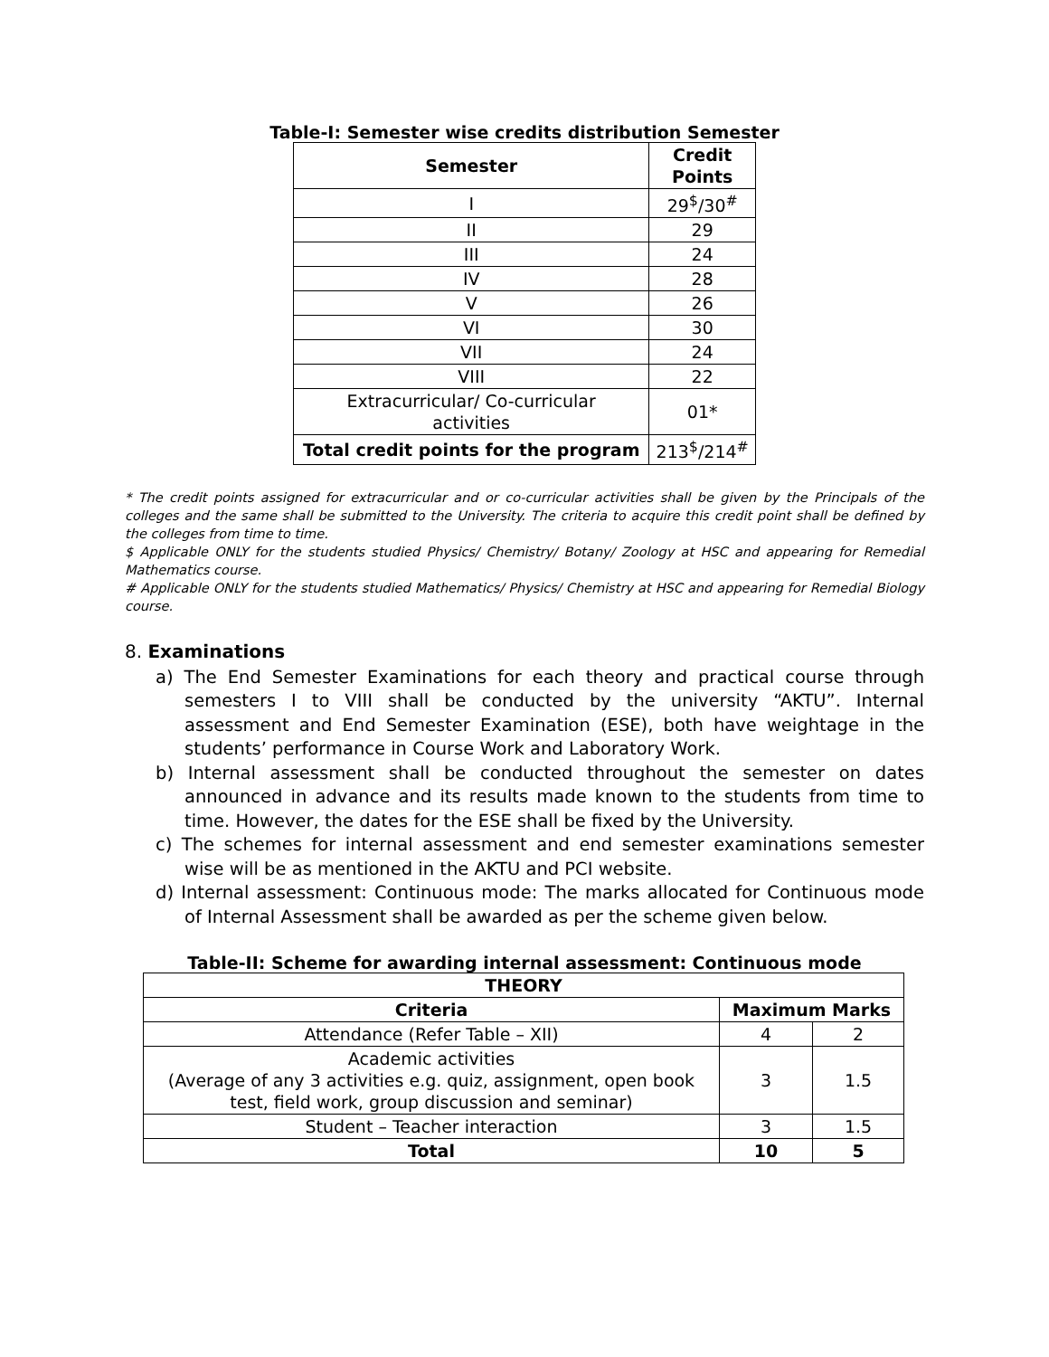Table-I: Semester wise credits distribution Semester
| Semester | Credit Points |
| --- | --- |
| I | 29<sup>$</sup>/30<sup>#</sup> |
| II | 29 |
| III | 24 |
| IV | 28 |
| V | 26 |
| VI | 30 |
| VII | 24 |
| VIII | 22 |
| Extracurricular/ Co-curricular activities | 01* |
| Total credit points for the program | 213<sup>$</sup>/214<sup>#</sup> |
* The credit points assigned for extracurricular and or co-curricular activities shall be given by the Principals of the colleges and the same shall be submitted to the University. The criteria to acquire this credit point shall be defined by the colleges from time to time.
$ Applicable ONLY for the students studied Physics/ Chemistry/ Botany/ Zoology at HSC and appearing for Remedial Mathematics course.
# Applicable ONLY for the students studied Mathematics/ Physics/ Chemistry at HSC and appearing for Remedial Biology course.
8. Examinations
a) The End Semester Examinations for each theory and practical course through semesters I to VIII shall be conducted by the university “AKTU”. Internal assessment and End Semester Examination (ESE), both have weightage in the students’ performance in Course Work and Laboratory Work.
b) Internal assessment shall be conducted throughout the semester on dates announced in advance and its results made known to the students from time to time. However, the dates for the ESE shall be fixed by the University.
c) The schemes for internal assessment and end semester examinations semester wise will be as mentioned in the AKTU and PCI website.
d) Internal assessment: Continuous mode: The marks allocated for Continuous mode of Internal Assessment shall be awarded as per the scheme given below.
Table-II: Scheme for awarding internal assessment: Continuous mode
| THEORY | | |
| --- | --- | --- |
| Criteria | Maximum Marks | |
| Attendance (Refer Table – XII) | 4 | 2 |
| Academic activities (Average of any 3 activities e.g. quiz, assignment, open book test, field work, group discussion and seminar) | 3 | 1.5 |
| Student – Teacher interaction | 3 | 1.5 |
| Total | 10 | 5 |